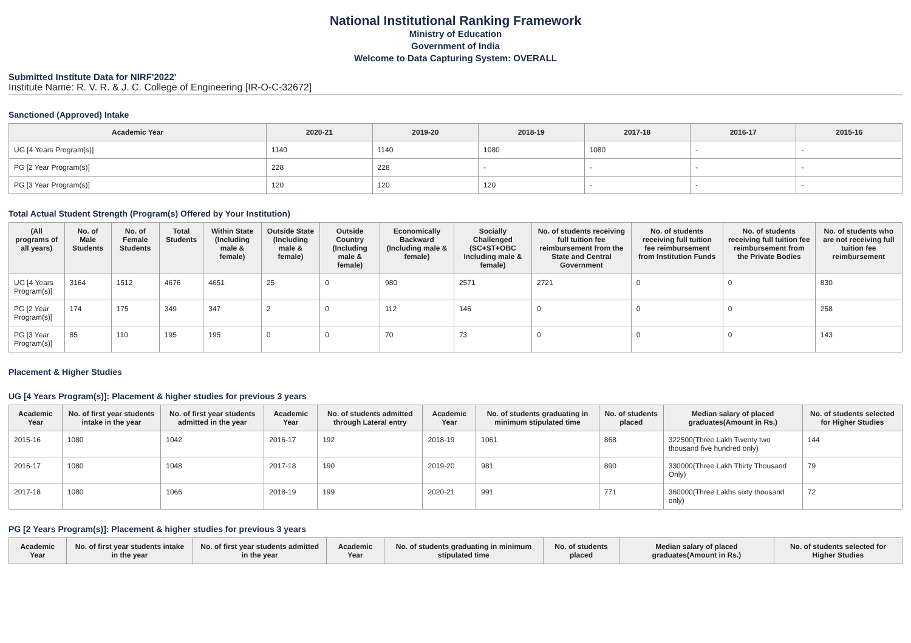National Institutional Ranking Framework
Ministry of Education
Government of India
Welcome to Data Capturing System: OVERALL
Submitted Institute Data for NIRF'2022'
Institute Name: R. V. R. & J. C. College of Engineering [IR-O-C-32672]
Sanctioned (Approved) Intake
| Academic Year | 2020-21 | 2019-20 | 2018-19 | 2017-18 | 2016-17 | 2015-16 |
| --- | --- | --- | --- | --- | --- | --- |
| UG [4 Years Program(s)] | 1140 | 1140 | 1080 | 1080 | - | - |
| PG [2 Year Program(s)] | 228 | 228 | - | - | - | - |
| PG [3 Year Program(s)] | 120 | 120 | 120 | - | - | - |
Total Actual Student Strength (Program(s) Offered by Your Institution)
| (All programs of all years) | No. of Male Students | No. of Female Students | Total Students | Within State (Including male & female) | Outside State (Including male & female) | Outside Country (Including male & female) | Economically Backward (Including male & female) | Socially Challenged (SC+ST+OBC Including male & female) | No. of students receiving full tuition fee reimbursement from the State and Central Government | No. of students receiving full tuition fee reimbursement from Institution Funds | No. of students receiving full tuition fee reimbursement from the Private Bodies | No. of students who are not receiving full tuition fee reimbursement |
| --- | --- | --- | --- | --- | --- | --- | --- | --- | --- | --- | --- | --- |
| UG [4 Years Program(s)] | 3164 | 1512 | 4676 | 4651 | 25 | 0 | 980 | 2571 | 2721 | 0 | 0 | 830 |
| PG [2 Year Program(s)] | 174 | 175 | 349 | 347 | 2 | 0 | 112 | 146 | 0 | 0 | 0 | 258 |
| PG [3 Year Program(s)] | 85 | 110 | 195 | 195 | 0 | 0 | 70 | 73 | 0 | 0 | 0 | 143 |
Placement & Higher Studies
UG [4 Years Program(s)]: Placement & higher studies for previous 3 years
| Academic Year | No. of first year students intake in the year | No. of first year students admitted in the year | Academic Year | No. of students admitted through Lateral entry | Academic Year | No. of students graduating in minimum stipulated time | No. of students placed | Median salary of placed graduates(Amount in Rs.) | No. of students selected for Higher Studies |
| --- | --- | --- | --- | --- | --- | --- | --- | --- | --- |
| 2015-16 | 1080 | 1042 | 2016-17 | 192 | 2018-19 | 1061 | 868 | 322500(Three Lakh Twenty two thousand five hundred only) | 144 |
| 2016-17 | 1080 | 1048 | 2017-18 | 190 | 2019-20 | 981 | 890 | 330000(Three Lakh Thirty Thousand Only) | 79 |
| 2017-18 | 1080 | 1066 | 2018-19 | 199 | 2020-21 | 991 | 771 | 360000(Three Lakhs sixty thousand only) | 72 |
PG [2 Years Program(s)]: Placement & higher studies for previous 3 years
| Academic Year | No. of first year students intake in the year | No. of first year students admitted in the year | Academic Year | No. of students graduating in minimum stipulated time | No. of students placed | Median salary of placed graduates(Amount in Rs.) | No. of students selected for Higher Studies |
| --- | --- | --- | --- | --- | --- | --- | --- |